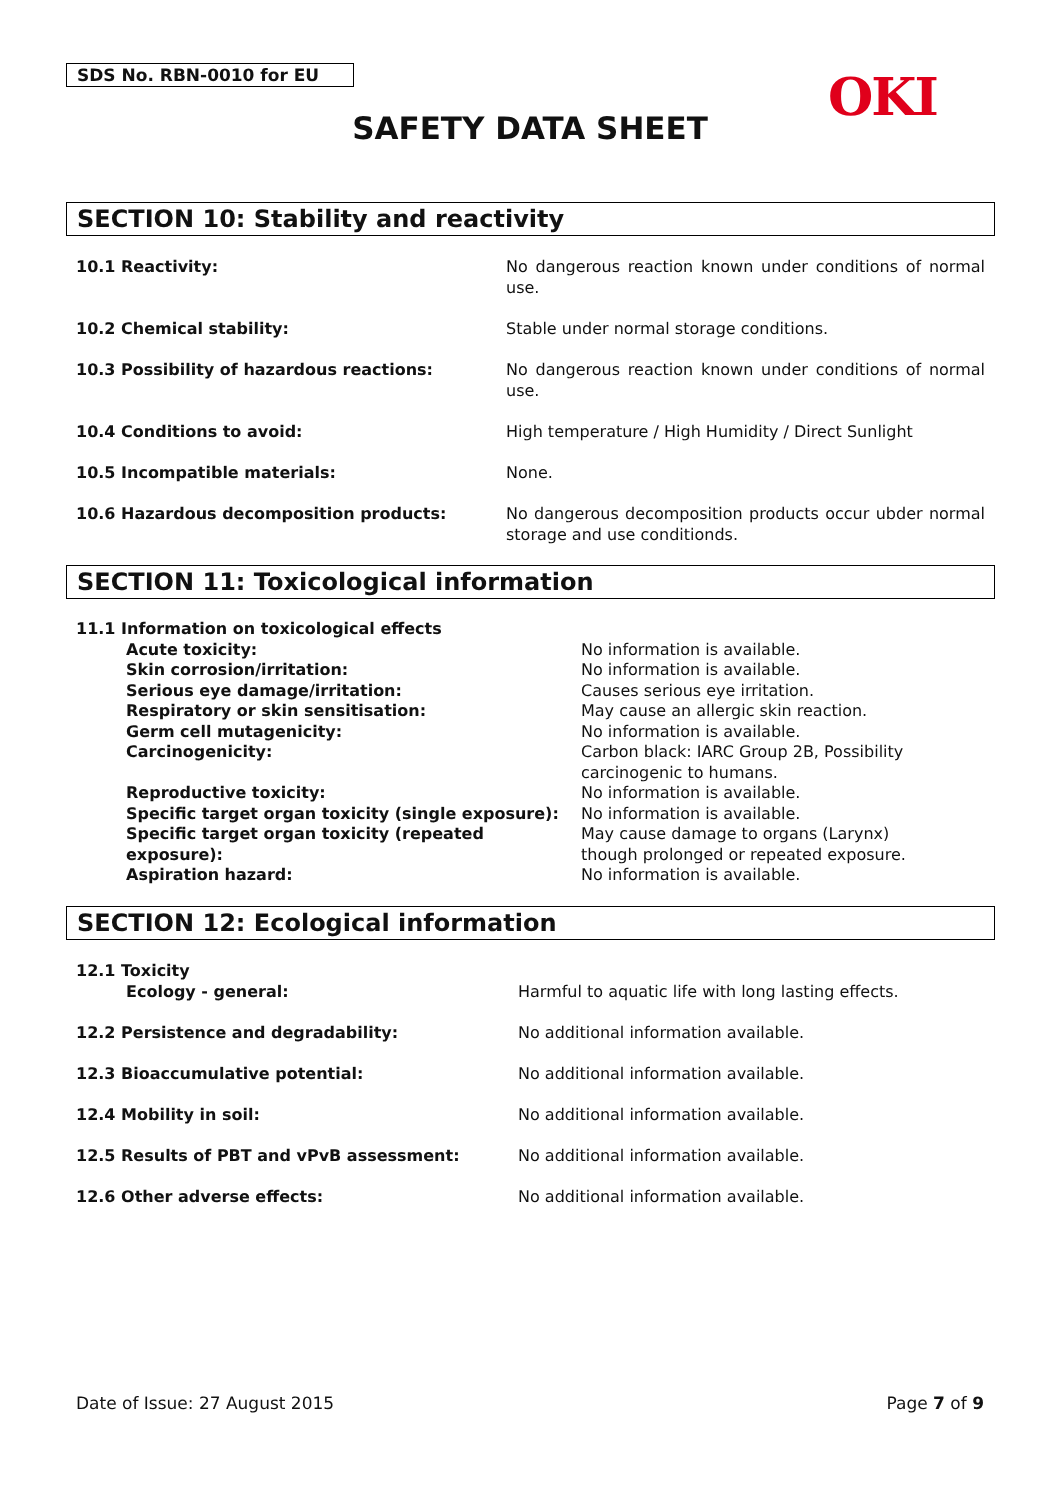SDS No. RBN-0010 for EU OKI
SAFETY DATA SHEET
SECTION 10: Stability and reactivity
10.1 Reactivity: No dangerous reaction known under conditions of normal use.
10.2 Chemical stability: Stable under normal storage conditions.
10.3 Possibility of hazardous reactions: No dangerous reaction known under conditions of normal use.
10.4 Conditions to avoid: High temperature / High Humidity / Direct Sunlight
10.5 Incompatible materials: None.
10.6 Hazardous decomposition products: No dangerous decomposition products occur ubder normal storage and use conditionds.
SECTION 11: Toxicological information
11.1 Information on toxicological effects
Acute toxicity: No information is available.
Skin corrosion/irritation: No information is available.
Serious eye damage/irritation: Causes serious eye irritation.
Respiratory or skin sensitisation: May cause an allergic skin reaction.
Germ cell mutagenicity: No information is available.
Carcinogenicity: Carbon black: IARC Group 2B, Possibility
carcinogenic to humans.
Reproductive toxicity: No information is available.
Specific target organ toxicity (single exposure):
No information is available.
Specific target organ toxicity (repeated exposure):
May cause damage to organs (Larynx)
though prolonged or repeated exposure.
Aspiration hazard: No information is available.
SECTION 12: Ecological information
12.1 Toxicity
Ecology - general: Harmful to aquatic life with long lasting effects.
12.2 Persistence and degradability: No additional information available.
12.3 Bioaccumulative potential: No additional information available.
12.4 Mobility in soil: No additional information available.
12.5 Results of PBT and vPvB assessment: No additional information available.
12.6 Other adverse effects: No additional information available.
Date of Issue: 27 August 2015 Page 7 of 9